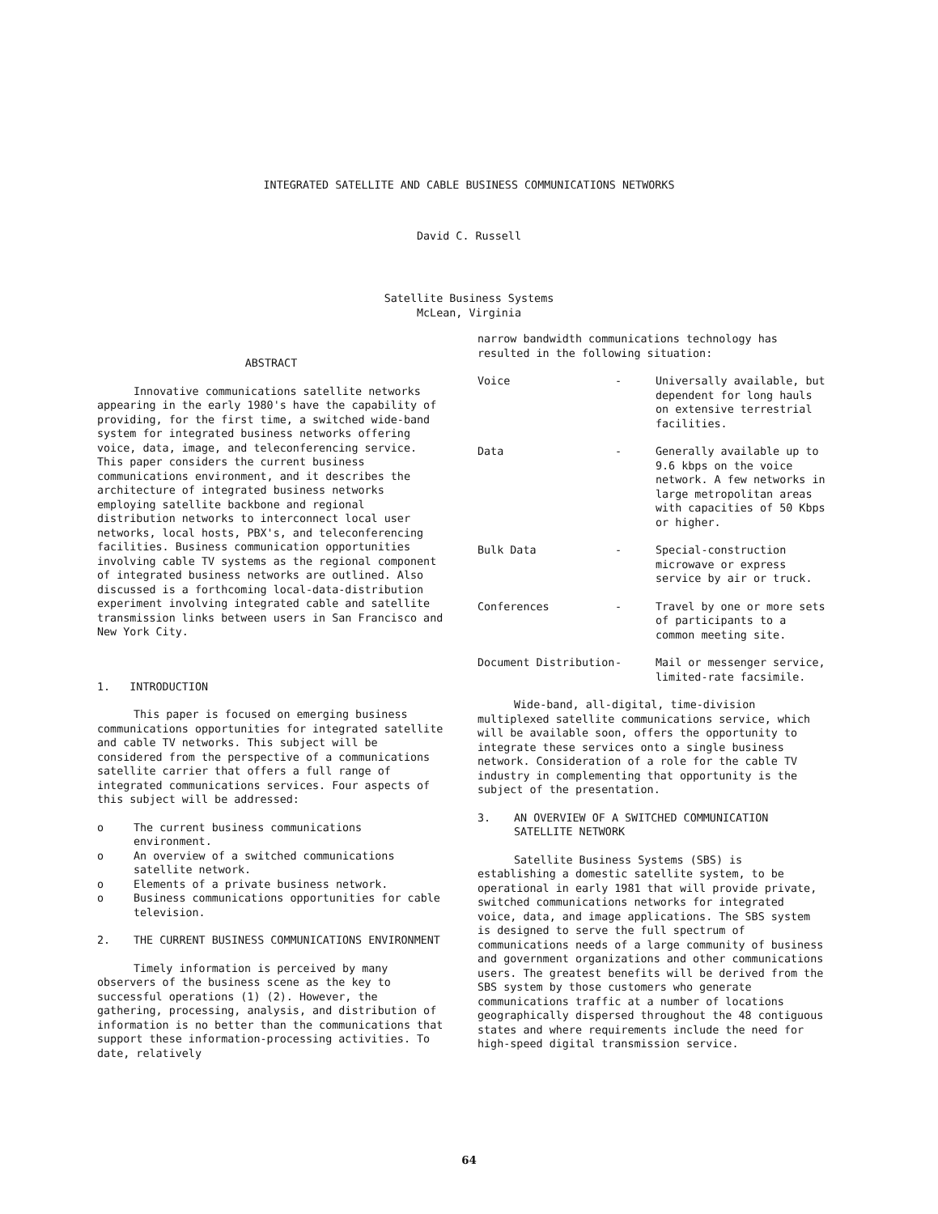INTEGRATED SATELLITE AND CABLE BUSINESS COMMUNICATIONS NETWORKS
David C. Russell
Satellite Business Systems
McLean, Virginia
ABSTRACT
Innovative communications satellite networks appearing in the early 1980's have the capability of providing, for the first time, a switched wide-band system for integrated business networks offering voice, data, image, and teleconferencing service. This paper considers the current business communications environment, and it describes the architecture of integrated business networks employing satellite backbone and regional distribution networks to interconnect local user networks, local hosts, PBX's, and teleconferencing facilities. Business communication opportunities involving cable TV systems as the regional component of integrated business networks are outlined. Also discussed is a forthcoming local-data-distribution experiment involving integrated cable and satellite transmission links between users in San Francisco and New York City.
1. INTRODUCTION
This paper is focused on emerging business communications opportunities for integrated satellite and cable TV networks. This subject will be considered from the perspective of a communications satellite carrier that offers a full range of integrated communications services. Four aspects of this subject will be addressed:
o The current business communications environment.
o An overview of a switched communications satellite network.
o Elements of a private business network.
o Business communications opportunities for cable television.
2. THE CURRENT BUSINESS COMMUNICATIONS ENVIRONMENT
Timely information is perceived by many observers of the business scene as the key to successful operations (1) (2). However, the gathering, processing, analysis, and distribution of information is no better than the communications that support these information-processing activities. To date, relatively
narrow bandwidth communications technology has resulted in the following situation:
| Voice | - | Universally available, but dependent for long hauls on extensive terrestrial facilities. |
| Data | - | Generally available up to 9.6 kbps on the voice network. A few networks in large metropolitan areas with capacities of 50 Kbps or higher. |
| Bulk Data | - | Special-construction microwave or express service by air or truck. |
| Conferences | - | Travel by one or more sets of participants to a common meeting site. |
| Document Distribution | - | Mail or messenger service, limited-rate facsimile. |
Wide-band, all-digital, time-division multiplexed satellite communications service, which will be available soon, offers the opportunity to integrate these services onto a single business network. Consideration of a role for the cable TV industry in complementing that opportunity is the subject of the presentation.
3. AN OVERVIEW OF A SWITCHED COMMUNICATION SATELLITE NETWORK
Satellite Business Systems (SBS) is establishing a domestic satellite system, to be operational in early 1981 that will provide private, switched communications networks for integrated voice, data, and image applications. The SBS system is designed to serve the full spectrum of communications needs of a large community of business and government organizations and other communications users. The greatest benefits will be derived from the SBS system by those customers who generate communications traffic at a number of locations geographically dispersed throughout the 48 contiguous states and where requirements include the need for high-speed digital transmission service.
64